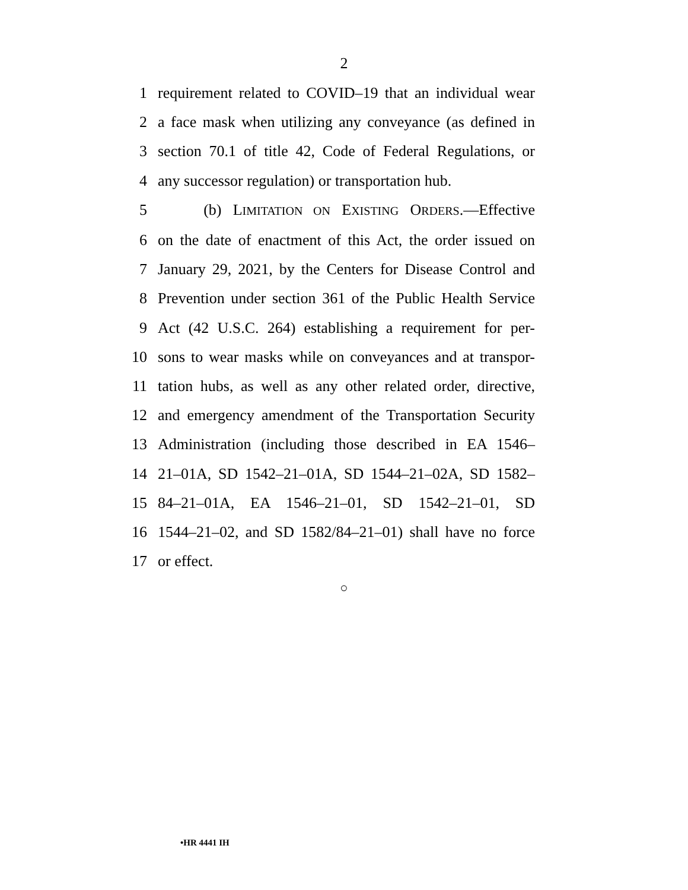2
1 requirement related to COVID–19 that an individual wear
2 a face mask when utilizing any conveyance (as defined in
3 section 70.1 of title 42, Code of Federal Regulations, or
4 any successor regulation) or transportation hub.
5 (b) LIMITATION ON EXISTING ORDERS.—Effective
6 on the date of enactment of this Act, the order issued on
7 January 29, 2021, by the Centers for Disease Control and
8 Prevention under section 361 of the Public Health Service
9 Act (42 U.S.C. 264) establishing a requirement for per-
10 sons to wear masks while on conveyances and at transpor-
11 tation hubs, as well as any other related order, directive,
12 and emergency amendment of the Transportation Security
13 Administration (including those described in EA 1546–
14 21–01A, SD 1542–21–01A, SD 1544–21–02A, SD 1582–
15 84–21–01A, EA 1546–21–01, SD 1542–21–01, SD
16 1544–21–02, and SD 1582/84–21–01) shall have no force
17 or effect.
○
•HR 4441 IH